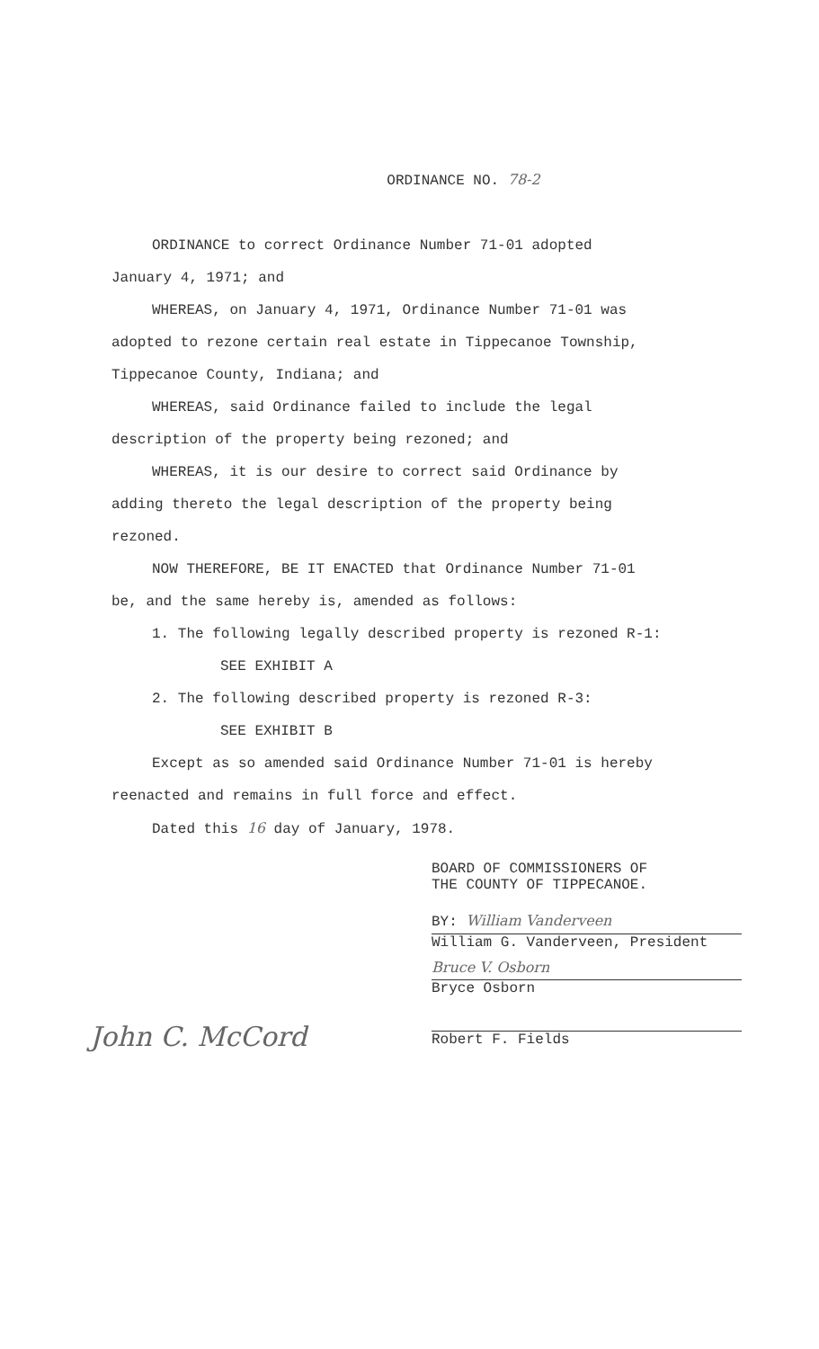ORDINANCE NO. 78-2
ORDINANCE to correct Ordinance Number 71-01 adopted
January 4, 1971; and
WHEREAS, on January 4, 1971, Ordinance Number 71-01 was
adopted to rezone certain real estate in Tippecanoe Township,
Tippecanoe County, Indiana; and
WHEREAS, said Ordinance failed to include the legal
description of the property being rezoned; and
WHEREAS, it is our desire to correct said Ordinance by
adding thereto the legal description of the property being
rezoned.
NOW THEREFORE, BE IT ENACTED that Ordinance Number 71-01
be, and the same hereby is, amended as follows:
1. The following legally described property is rezoned R-1:
SEE EXHIBIT A
2. The following described property is rezoned R-3:
SEE EXHIBIT B
Except as so amended said Ordinance Number 71-01 is hereby
reenacted and remains in full force and effect.
Dated this 16 day of January, 1978.
BOARD OF COMMISSIONERS OF
THE COUNTY OF TIPPECANOE.
BY: William Vanderveen
William G. Vanderveen, President
Bruce V. Osborn
Bryce Osborn
Robert F. Fields
John C. McCord